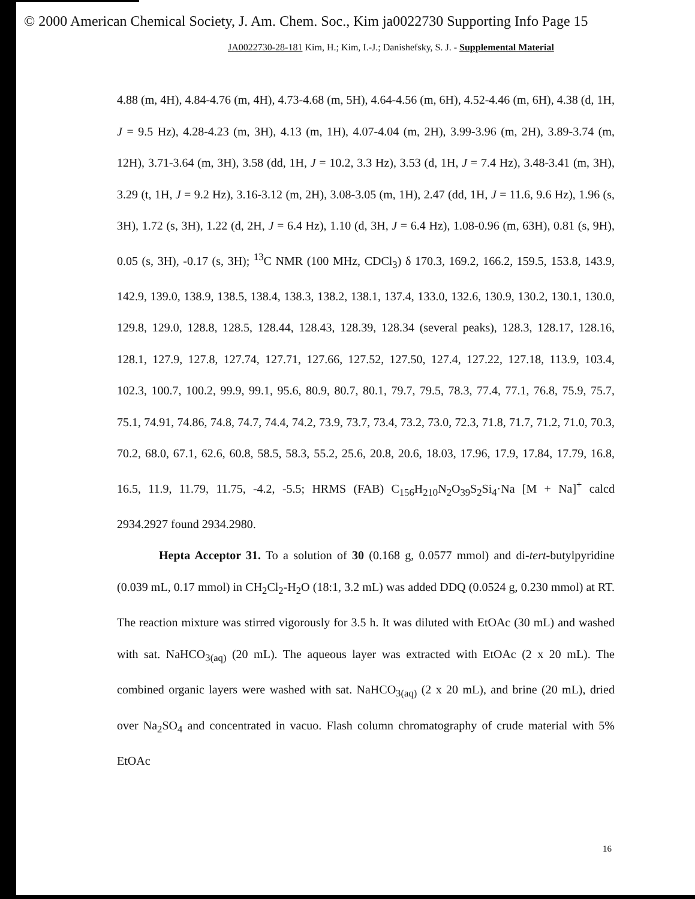© 2000 American Chemical Society, J. Am. Chem. Soc., Kim ja0022730 Supporting Info Page 15
JA0022730-28-181 Kim, H.; Kim, I.-J.; Danishefsky, S. J. - Supplemental Material
4.88 (m, 4H), 4.84-4.76 (m, 4H), 4.73-4.68 (m, 5H), 4.64-4.56 (m, 6H), 4.52-4.46 (m, 6H), 4.38 (d, 1H, J = 9.5 Hz), 4.28-4.23 (m, 3H), 4.13 (m, 1H), 4.07-4.04 (m, 2H), 3.99-3.96 (m, 2H), 3.89-3.74 (m, 12H), 3.71-3.64 (m, 3H), 3.58 (dd, 1H, J = 10.2, 3.3 Hz), 3.53 (d, 1H, J = 7.4 Hz), 3.48-3.41 (m, 3H), 3.29 (t, 1H, J = 9.2 Hz), 3.16-3.12 (m, 2H), 3.08-3.05 (m, 1H), 2.47 (dd, 1H, J = 11.6, 9.6 Hz), 1.96 (s, 3H), 1.72 (s, 3H), 1.22 (d, 2H, J = 6.4 Hz), 1.10 (d, 3H, J = 6.4 Hz), 1.08-0.96 (m, 63H), 0.81 (s, 9H), 0.05 (s, 3H), -0.17 (s, 3H); <sup>13</sup>C NMR (100 MHz, CDCl<sub>3</sub>) δ 170.3, 169.2, 166.2, 159.5, 153.8, 143.9, 142.9, 139.0, 138.9, 138.5, 138.4, 138.3, 138.2, 138.1, 137.4, 133.0, 132.6, 130.9, 130.2, 130.1, 130.0, 129.8, 129.0, 128.8, 128.5, 128.44, 128.43, 128.39, 128.34 (several peaks), 128.3, 128.17, 128.16, 128.1, 127.9, 127.8, 127.74, 127.71, 127.66, 127.52, 127.50, 127.4, 127.22, 127.18, 113.9, 103.4, 102.3, 100.7, 100.2, 99.9, 99.1, 95.6, 80.9, 80.7, 80.1, 79.7, 79.5, 78.3, 77.4, 77.1, 76.8, 75.9, 75.7, 75.1, 74.91, 74.86, 74.8, 74.7, 74.4, 74.2, 73.9, 73.7, 73.4, 73.2, 73.0, 72.3, 71.8, 71.7, 71.2, 71.0, 70.3, 70.2, 68.0, 67.1, 62.6, 60.8, 58.5, 58.3, 55.2, 25.6, 20.8, 20.6, 18.03, 17.96, 17.9, 17.84, 17.79, 16.8, 16.5, 11.9, 11.79, 11.75, -4.2, -5.5; HRMS (FAB) C<sub>156</sub>H<sub>210</sub>N<sub>2</sub>O<sub>39</sub>S<sub>2</sub>Si<sub>4</sub>·Na [M + Na]<sup>+</sup> calcd 2934.2927 found 2934.2980.
Hepta Acceptor 31. To a solution of 30 (0.168 g, 0.0577 mmol) and di-tert-butylpyridine (0.039 mL, 0.17 mmol) in CH<sub>2</sub>Cl<sub>2</sub>-H<sub>2</sub>O (18:1, 3.2 mL) was added DDQ (0.0524 g, 0.230 mmol) at RT. The reaction mixture was stirred vigorously for 3.5 h. It was diluted with EtOAc (30 mL) and washed with sat. NaHCO<sub>3(aq)</sub> (20 mL). The aqueous layer was extracted with EtOAc (2 x 20 mL). The combined organic layers were washed with sat. NaHCO<sub>3(aq)</sub> (2 x 20 mL), and brine (20 mL), dried over Na<sub>2</sub>SO<sub>4</sub> and concentrated in vacuo. Flash column chromatography of crude material with 5% EtOAc
16